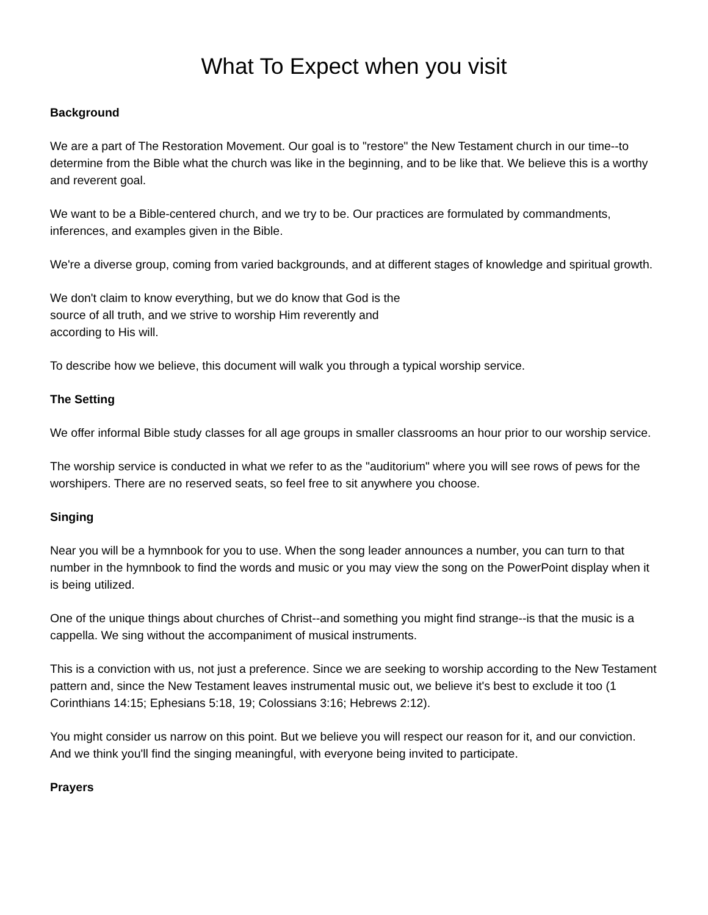What To Expect when you visit
Background
We are a part of The Restoration Movement. Our goal is to "restore" the New Testament church in our time--to determine from the Bible what the church was like in the beginning, and to be like that. We believe this is a worthy and reverent goal.
We want to be a Bible-centered church, and we try to be. Our practices are formulated by commandments, inferences, and examples given in the Bible.
We're a diverse group, coming from varied backgrounds, and at different stages of knowledge and spiritual growth.
We don't claim to know everything, but we do know that God is the
source of all truth, and we strive to worship Him reverently and
according to His will.
To describe how we believe, this document will walk you through a typical worship service.
The Setting
We offer informal Bible study classes for all age groups in smaller classrooms an hour prior to our worship service.
The worship service is conducted in what we refer to as the "auditorium" where you will see rows of pews for the worshipers. There are no reserved seats, so feel free to sit anywhere you choose.
Singing
Near you will be a hymnbook for you to use. When the song leader announces a number, you can turn to that number in the hymnbook to find the words and music or you may view the song on the PowerPoint display when it is being utilized.
One of the unique things about churches of Christ--and something you might find strange--is that the music is a cappella. We sing without the accompaniment of musical instruments.
This is a conviction with us, not just a preference. Since we are seeking to worship according to the New Testament pattern and, since the New Testament leaves instrumental music out, we believe it's best to exclude it too (1 Corinthians 14:15; Ephesians 5:18, 19; Colossians 3:16; Hebrews 2:12).
You might consider us narrow on this point. But we believe you will respect our reason for it, and our conviction. And we think you'll find the singing meaningful, with everyone being invited to participate.
Prayers